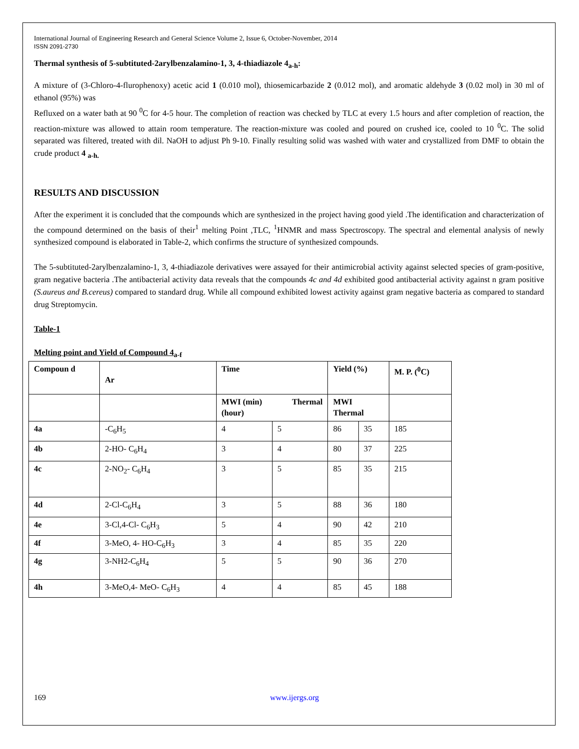International Journal of Engineering Research and General Science Volume 2, Issue 6, October-November, 2014
ISSN 2091-2730
Thermal synthesis of 5-subtituted-2arylbenzalamino-1, 3, 4-thiadiazole 4<sub>a-h</sub>:
A mixture of (3-Chloro-4-flurophenoxy) acetic acid 1 (0.010 mol), thiosemicarbazide 2 (0.012 mol), and aromatic aldehyde 3 (0.02 mol) in 30 ml of ethanol (95%) was
Refluxed on a water bath at 90 <sup>0</sup>C for 4-5 hour. The completion of reaction was checked by TLC at every 1.5 hours and after completion of reaction, the reaction-mixture was allowed to attain room temperature. The reaction-mixture was cooled and poured on crushed ice, cooled to 10 <sup>0</sup>C. The solid separated was filtered, treated with dil. NaOH to adjust Ph 9-10. Finally resulting solid was washed with water and crystallized from DMF to obtain the crude product 4 <sub>a-h.</sub>
RESULTS AND DISCUSSION
After the experiment it is concluded that the compounds which are synthesized in the project having good yield .The identification and characterization of the compound determined on the basis of their<sup>1</sup> melting Point ,TLC, <sup>1</sup>HNMR and mass Spectroscopy. The spectral and elemental analysis of newly synthesized compound is elaborated in Table-2, which confirms the structure of synthesized compounds.
The 5-subtituted-2arylbenzalamino-1, 3, 4-thiadiazole derivatives were assayed for their antimicrobial activity against selected species of gram-positive, gram negative bacteria .The antibacterial activity data reveals that the compounds 4c and 4d exhibited good antibacterial activity against n gram positive (S.aureus and B.cereus) compared to standard drug. While all compound exhibited lowest activity against gram negative bacteria as compared to standard drug Streptomycin.
Table-1
Melting point and Yield of Compound 4<sub>a-f</sub>
| Compoun d | Ar | Time | | Yield (%) | | M. P. (<sup>0</sup>C) |
| | | MWI (min) Thermal (hour) | | MWI Thermal | | |
| 4a | -C<sub>6</sub>H<sub>5</sub> | 4 | 5 | 86 | 35 | 185 |
| 4b | 2-HO- C<sub>6</sub>H<sub>4</sub> | 3 | 4 | 80 | 37 | 225 |
| 4c | 2-NO<sub>2</sub>- C<sub>6</sub>H<sub>4</sub> | 3 | 5 | 85 | 35 | 215 |
| 4d | 2-Cl-C<sub>6</sub>H<sub>4</sub> | 3 | 5 | 88 | 36 | 180 |
| 4e | 3-Cl,4-Cl- C<sub>6</sub>H<sub>3</sub> | 5 | 4 | 90 | 42 | 210 |
| 4f | 3-MeO, 4- HO-C<sub>6</sub>H<sub>3</sub> | 3 | 4 | 85 | 35 | 220 |
| 4g | 3-NH2-C<sub>6</sub>H<sub>4</sub> | 5 | 5 | 90 | 36 | 270 |
| 4h | 3-MeO,4- MeO- C<sub>6</sub>H<sub>3</sub> | 4 | 4 | 85 | 45 | 188 |
169 www.ijergs.org